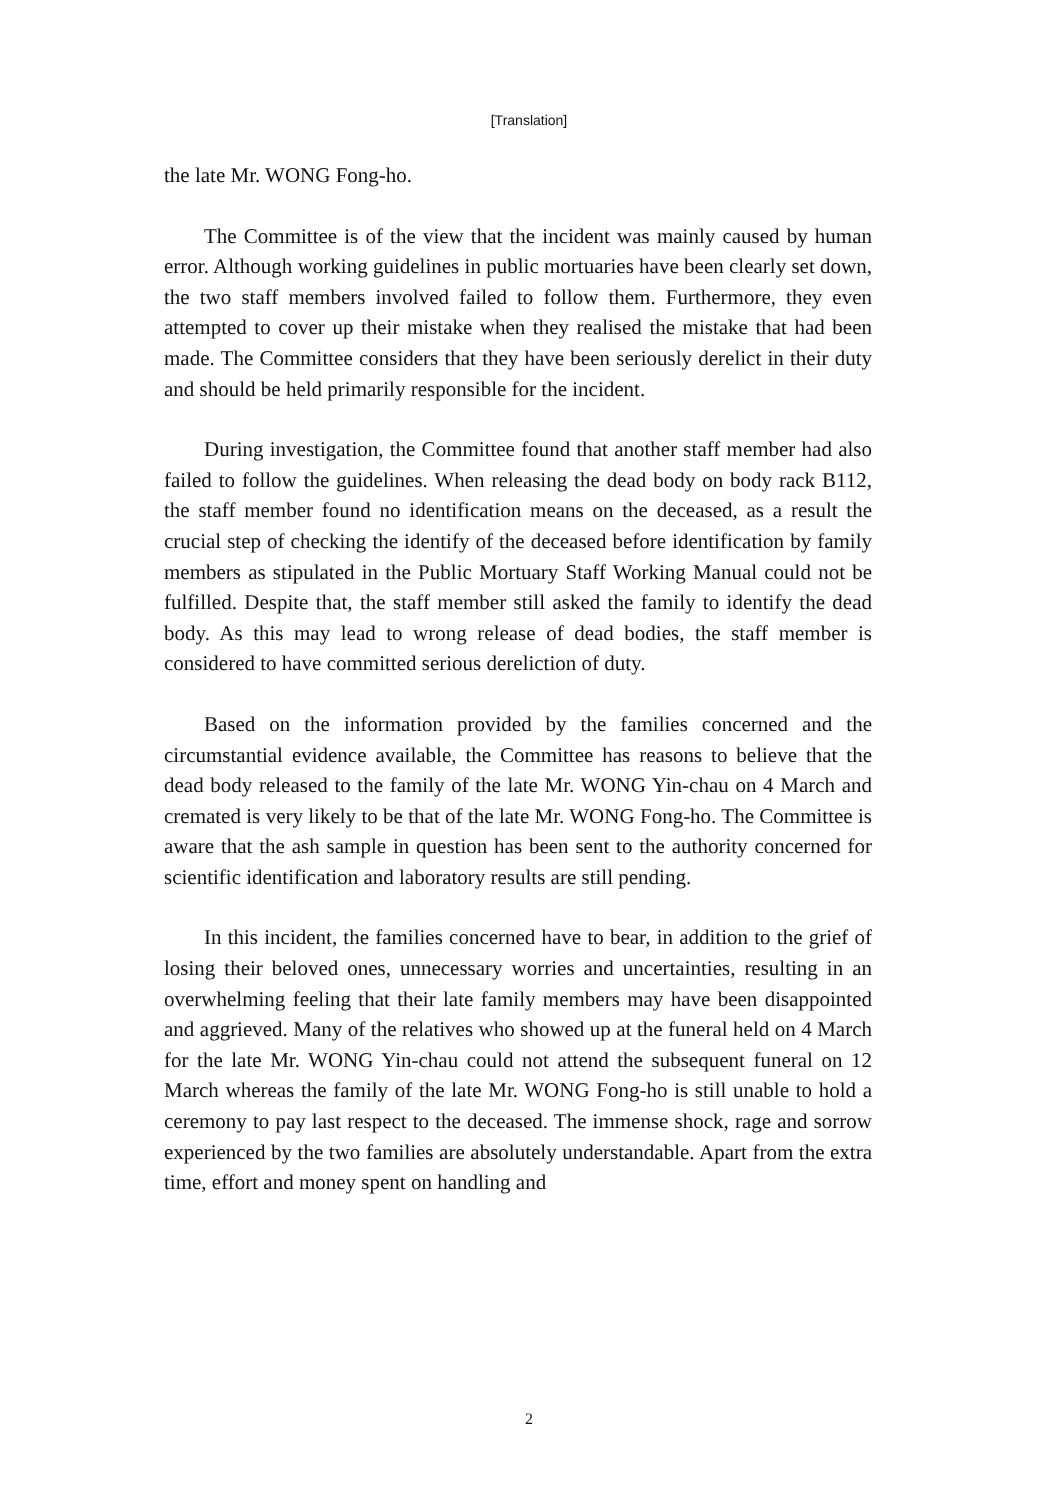[Translation]
the late Mr. WONG Fong-ho.
The Committee is of the view that the incident was mainly caused by human error. Although working guidelines in public mortuaries have been clearly set down, the two staff members involved failed to follow them. Furthermore, they even attempted to cover up their mistake when they realised the mistake that had been made. The Committee considers that they have been seriously derelict in their duty and should be held primarily responsible for the incident.
During investigation, the Committee found that another staff member had also failed to follow the guidelines. When releasing the dead body on body rack B112, the staff member found no identification means on the deceased, as a result the crucial step of checking the identify of the deceased before identification by family members as stipulated in the Public Mortuary Staff Working Manual could not be fulfilled. Despite that, the staff member still asked the family to identify the dead body. As this may lead to wrong release of dead bodies, the staff member is considered to have committed serious dereliction of duty.
Based on the information provided by the families concerned and the circumstantial evidence available, the Committee has reasons to believe that the dead body released to the family of the late Mr. WONG Yin-chau on 4 March and cremated is very likely to be that of the late Mr. WONG Fong-ho. The Committee is aware that the ash sample in question has been sent to the authority concerned for scientific identification and laboratory results are still pending.
In this incident, the families concerned have to bear, in addition to the grief of losing their beloved ones, unnecessary worries and uncertainties, resulting in an overwhelming feeling that their late family members may have been disappointed and aggrieved. Many of the relatives who showed up at the funeral held on 4 March for the late Mr. WONG Yin-chau could not attend the subsequent funeral on 12 March whereas the family of the late Mr. WONG Fong-ho is still unable to hold a ceremony to pay last respect to the deceased. The immense shock, rage and sorrow experienced by the two families are absolutely understandable. Apart from the extra time, effort and money spent on handling and
2